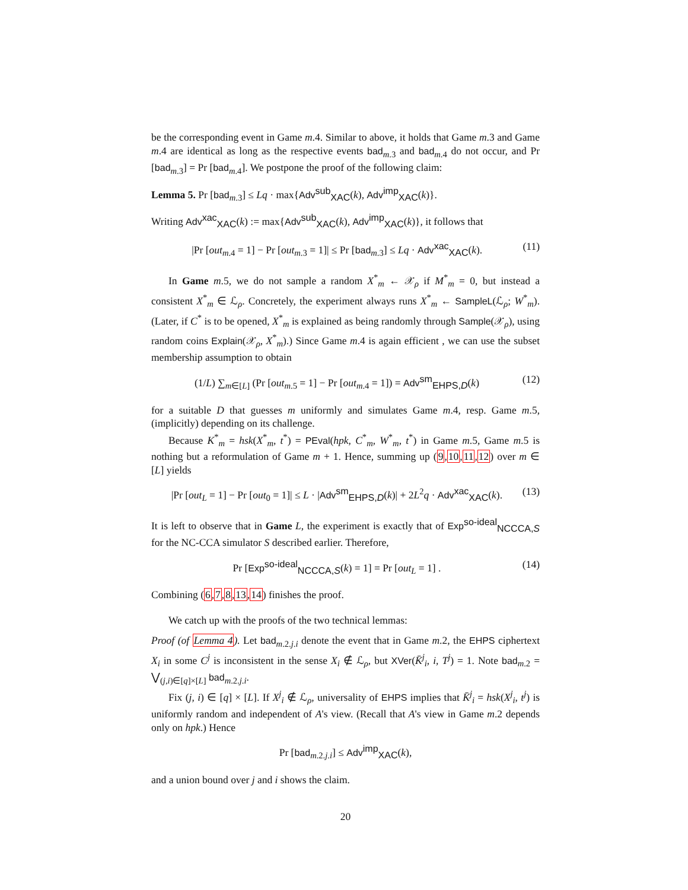be the corresponding event in Game m.4. Similar to above, it holds that Game m.3 and Game m.4 are identical as long as the respective events bad<sub>m.3</sub> and bad<sub>m.4</sub> do not occur, and Pr [bad<sub>m.3</sub>] = Pr [bad<sub>m.4</sub>]. We postpone the proof of the following claim:
Lemma 5. Pr [bad<sub>m.3</sub>] ≤ Lq · max{Adv<sup>sub</sup><sub>XAC</sub>(k), Adv<sup>imp</sup><sub>XAC</sub>(k)}.
Writing Adv<sup>xac</sup><sub>XAC</sub>(k) := max{Adv<sup>sub</sup><sub>XAC</sub>(k), Adv<sup>imp</sup><sub>XAC</sub>(k)}, it follows that
|Pr [out<sub>m.4</sub> = 1] − Pr [out<sub>m.3</sub> = 1]| ≤ Pr [bad<sub>m.3</sub>] ≤ Lq · Adv<sup>xac</sup><sub>XAC</sub>(k). (11)
In Game m.5, we do not sample a random X<sup>*</sup><sub>m</sub> ← 𝒳<sub>ρ</sub> if M<sup>*</sup><sub>m</sub> = 0, but instead a consistent X<sup>*</sup><sub>m</sub> ∈ ℒ<sub>ρ</sub>. Concretely, the experiment always runs X<sup>*</sup><sub>m</sub> ← SampleL(ℒ<sub>ρ</sub>; W<sup>*</sup><sub>m</sub>). (Later, if C<sup>*</sup> is to be opened, X<sup>*</sup><sub>m</sub> is explained as being randomly through Sample(𝒳<sub>ρ</sub>), using random coins Explain(𝒳<sub>ρ</sub>, X<sup>*</sup><sub>m</sub>).) Since Game m.4 is again efficient , we can use the subset membership assumption to obtain
(1/L) ∑<sub>m∈[L]</sub> (Pr [out<sub>m.5</sub> = 1] − Pr [out<sub>m.4</sub> = 1]) = Adv<sup>sm</sup><sub>EHPS,D</sub>(k) (12)
for a suitable D that guesses m uniformly and simulates Game m.4, resp. Game m.5, (implicitly) depending on its challenge.
Because K<sup>*</sup><sub>m</sub> = hsk(X<sup>*</sup><sub>m</sub>, t<sup>*</sup>) = PEval(hpk, C<sup>*</sup><sub>m</sub>, W<sup>*</sup><sub>m</sub>, t<sup>*</sup>) in Game m.5, Game m.5 is nothing but a reformulation of Game m + 1. Hence, summing up (9,10,11,12) over m ∈ [L] yields
|Pr [out<sub>L</sub> = 1] − Pr [out<sub>0</sub> = 1]| ≤ L · |Adv<sup>sm</sup><sub>EHPS,D</sub>(k)| + 2L<sup>2</sup>q · Adv<sup>xac</sup><sub>XAC</sub>(k). (13)
It is left to observe that in Game L, the experiment is exactly that of Exp<sup>so-ideal</sup><sub>NCCCA,S</sub> for the NC-CCA simulator S described earlier. Therefore,
Pr [Exp<sup>so-ideal</sup><sub>NCCCA,S</sub>(k) = 1] = Pr [out<sub>L</sub> = 1] . (14)
Combining (6,7,8,13,14) finishes the proof.
We catch up with the proofs of the two technical lemmas:
Proof (of Lemma 4). Let bad<sub>m.2.j.i</sub> denote the event that in Game m.2, the EHPS ciphertext X<sub>i</sub> in some C<sup>j</sup> is inconsistent in the sense X<sub>i</sub> ∉ ℒ<sub>ρ</sub>, but XVer(K̄<sup>j</sup><sub>i</sub>, i, T<sup>j</sup>) = 1. Note bad<sub>m.2</sub> = ⋁<sub>(j,i)∈[q]×[L]</sub> bad<sub>m.2.j.i</sub>.
Fix (j, i) ∈ [q] × [L]. If X<sup>j</sup><sub>i</sub> ∉ ℒ<sub>ρ</sub>, universality of EHPS implies that K̄<sup>j</sup><sub>i</sub> = hsk(X<sup>j</sup><sub>i</sub>, t<sup>j</sup>) is uniformly random and independent of A's view. (Recall that A's view in Game m.2 depends only on hpk.) Hence
Pr [bad<sub>m.2.j.i</sub>] ≤ Adv<sup>imp</sup><sub>XAC</sub>(k),
and a union bound over j and i shows the claim.
20